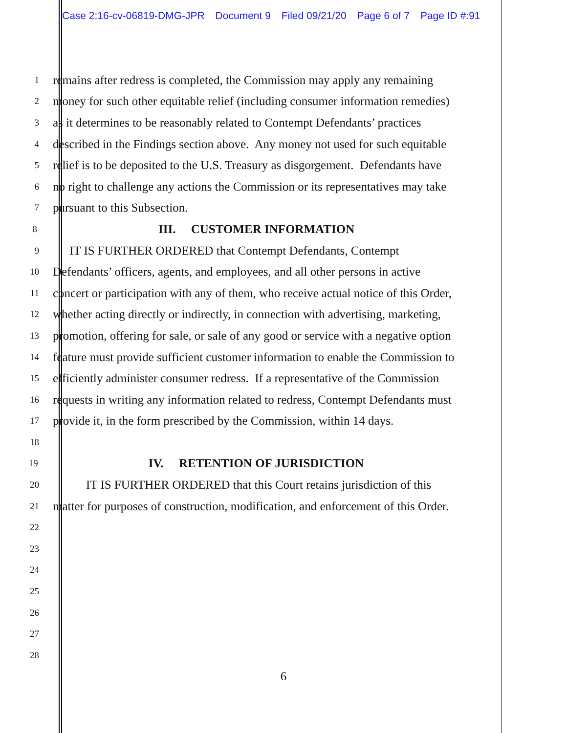Case 2:16-cv-06819-DMG-JPR Document 9 Filed 09/21/20 Page 6 of 7 Page ID #:91
1
remains after redress is completed, the Commission may apply any remaining
2
money for such other equitable relief (including consumer information remedies)
3
as it determines to be reasonably related to Contempt Defendants’ practices
4
described in the Findings section above. Any money not used for such equitable
5
relief is to be deposited to the U.S. Treasury as disgorgement. Defendants have
6
no right to challenge any actions the Commission or its representatives may take
7
pursuant to this Subsection.
8
III. CUSTOMER INFORMATION
9
IT IS FURTHER ORDERED that Contempt Defendants, Contempt
10
Defendants’ officers, agents, and employees, and all other persons in active
11
concert or participation with any of them, who receive actual notice of this Order,
12
whether acting directly or indirectly, in connection with advertising, marketing,
13
promotion, offering for sale, or sale of any good or service with a negative option
14
feature must provide sufficient customer information to enable the Commission to
15
efficiently administer consumer redress. If a representative of the Commission
16
requests in writing any information related to redress, Contempt Defendants must
17
provide it, in the form prescribed by the Commission, within 14 days.
18
19
IV. RETENTION OF JURISDICTION
20
IT IS FURTHER ORDERED that this Court retains jurisdiction of this
21
matter for purposes of construction, modification, and enforcement of this Order.
22
23
24
25
26
27
28
6